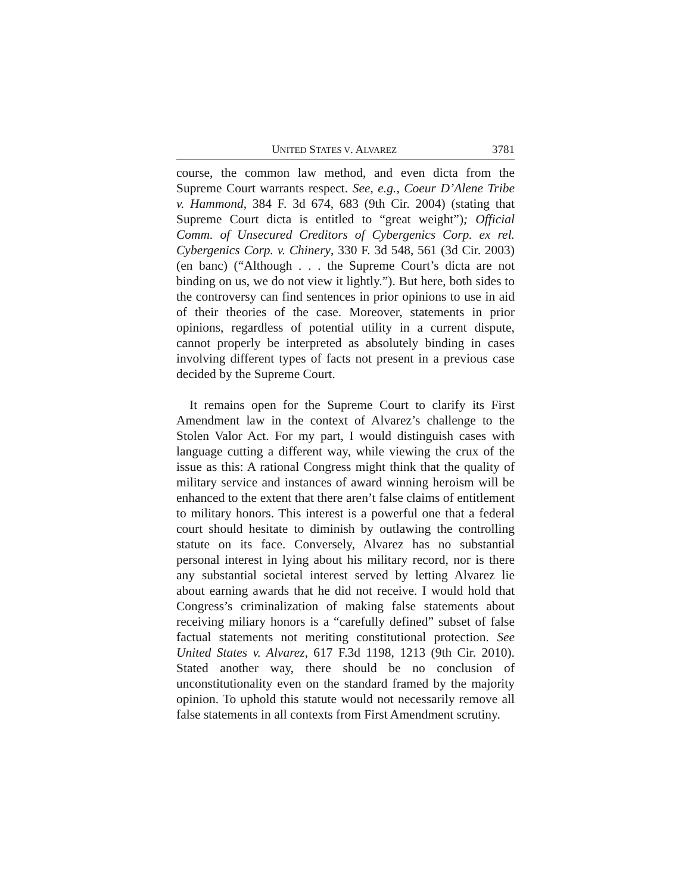UNITED STATES V. ALVAREZ 3781
course, the common law method, and even dicta from the Supreme Court warrants respect. See, e.g., Coeur D’Alene Tribe v. Hammond, 384 F. 3d 674, 683 (9th Cir. 2004) (stating that Supreme Court dicta is entitled to “great weight”); Official Comm. of Unsecured Creditors of Cybergenics Corp. ex rel. Cybergenics Corp. v. Chinery, 330 F. 3d 548, 561 (3d Cir. 2003) (en banc) (“Although . . . the Supreme Court’s dicta are not binding on us, we do not view it lightly.”). But here, both sides to the controversy can find sentences in prior opinions to use in aid of their theories of the case. Moreover, statements in prior opinions, regardless of potential utility in a current dispute, cannot properly be interpreted as absolutely binding in cases involving different types of facts not present in a previous case decided by the Supreme Court.
It remains open for the Supreme Court to clarify its First Amendment law in the context of Alvarez’s challenge to the Stolen Valor Act. For my part, I would distinguish cases with language cutting a different way, while viewing the crux of the issue as this: A rational Congress might think that the quality of military service and instances of award winning heroism will be enhanced to the extent that there aren’t false claims of entitlement to military honors. This interest is a powerful one that a federal court should hesitate to diminish by outlawing the controlling statute on its face. Conversely, Alvarez has no substantial personal interest in lying about his military record, nor is there any substantial societal interest served by letting Alvarez lie about earning awards that he did not receive. I would hold that Congress’s criminalization of making false statements about receiving miliary honors is a “carefully defined” subset of false factual statements not meriting constitutional protection. See United States v. Alvarez, 617 F.3d 1198, 1213 (9th Cir. 2010). Stated another way, there should be no conclusion of unconstitutionality even on the standard framed by the majority opinion. To uphold this statute would not necessarily remove all false statements in all contexts from First Amendment scrutiny.